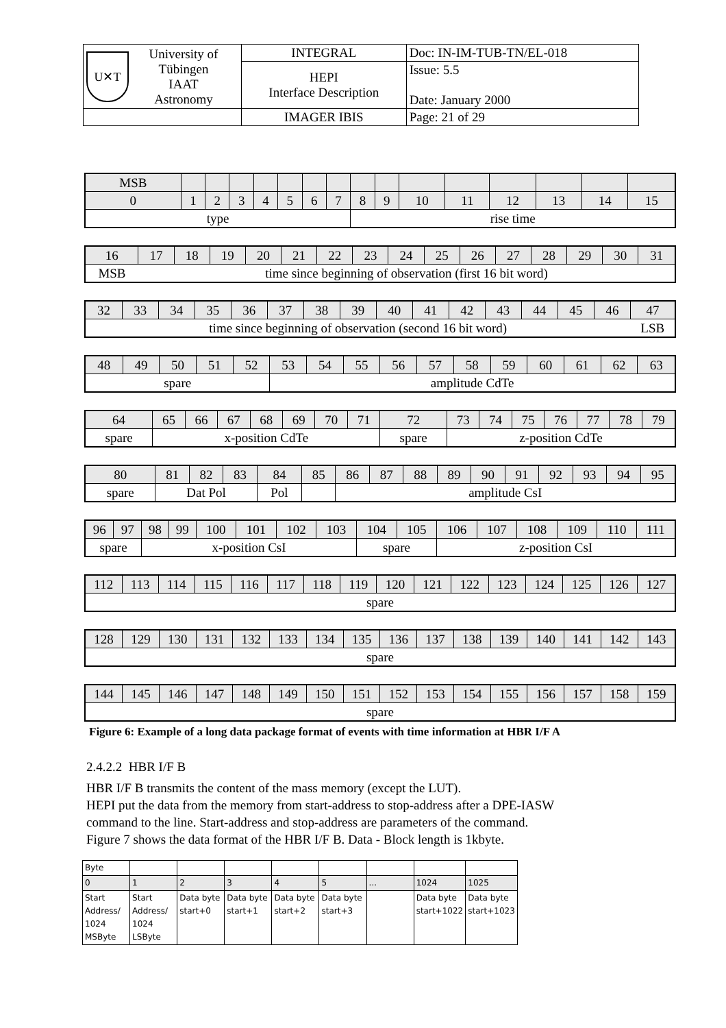| U✕T University of Tübingen IAAT Astronomy | INTEGRAL | Doc: IN-IM-TUB-TN/EL-018 |
| | HEPI Interface Description | Issue: 5.5 Date: January 2000 |
| | IMAGER IBIS | Page: 21 of 29 |
| MSB | | | | | | | | | | | | | | | |
| 0 | 1 | 2 | 3 | 4 | 5 | 6 | 7 | 8 | 9 | 10 | 11 | 12 | 13 | 14 | 15 |
| type | | | | | | | | rise time | | | | | | | |
| 16 | 17 | 18 | 19 | 20 | 21 | 22 | 23 | 24 | 25 | 26 | 27 | 28 | 29 | 30 | 31 |
| MSB | time since beginning of observation (first 16 bit word) | | | | | | | | | | | | | | |
| 32 | 33 | 34 | 35 | 36 | 37 | 38 | 39 | 40 | 41 | 42 | 43 | 44 | 45 | 46 | 47 |
| time since beginning of observation (second 16 bit word) | | | | | | | | | | | | | | | LSB |
| 48 | 49 | 50 | 51 | 52 | 53 | 54 | 55 | 56 | 57 | 58 | 59 | 60 | 61 | 62 | 63 |
| spare | | | | | amplitude CdTe | | | | | | | | | | |
| 64 | 65 | 66 | 67 | 68 | 69 | 70 | 71 | 72 | 73 | 74 | 75 | 76 | 77 | 78 | 79 |
| spare | x-position CdTe | | | | | | | spare | z-position CdTe | | | | | | |
| 80 | 81 | 82 | 83 | 84 | 85 | 86 | 87 | 88 | 89 | 90 | 91 | 92 | 93 | 94 | 95 |
| spare | Dat Pol | | | Pol | | amplitude CsI | | | | | | | | | |
| 96 | 97 | 98 | 99 | 100 | 101 | 102 | 103 | 104 | 105 | 106 | 107 | 108 | 109 | 110 | 111 |
| spare | | x-position CsI | | | | | | spare | | z-position CsI | | | | | |
| 112 | 113 | 114 | 115 | 116 | 117 | 118 | 119 | 120 | 121 | 122 | 123 | 124 | 125 | 126 | 127 |
| spare | | | | | | | | | | | | | | | |
| 128 | 129 | 130 | 131 | 132 | 133 | 134 | 135 | 136 | 137 | 138 | 139 | 140 | 141 | 142 | 143 |
| spare | | | | | | | | | | | | | | | |
| 144 | 145 | 146 | 147 | 148 | 149 | 150 | 151 | 152 | 153 | 154 | 155 | 156 | 157 | 158 | 159 |
| spare | | | | | | | | | | | | | | | |
Figure 6: Example of a long data package format of events with time information at HBR I/F A
2.4.2.2 HBR I/F B
HBR I/F B transmits the content of the mass memory (except the LUT).
HEPI put the data from the memory from start-address to stop-address after a DPE-IASW
command to the line. Start-address and stop-address are parameters of the command.
Figure 7 shows the data format of the HBR I/F B. Data - Block length is 1kbyte.
| Byte | | | | | | | | |
| 0 | 1 | 2 | 3 | 4 | 5 | ... | 1024 | 1025 |
| Start Address/ 1024 MSByte | Start Address/ 1024 LSByte | Data byte start+0 | Data byte start+1 | Data byte start+2 | Data byte start+3 | | Data byte start+1022 | Data byte start+1023 |